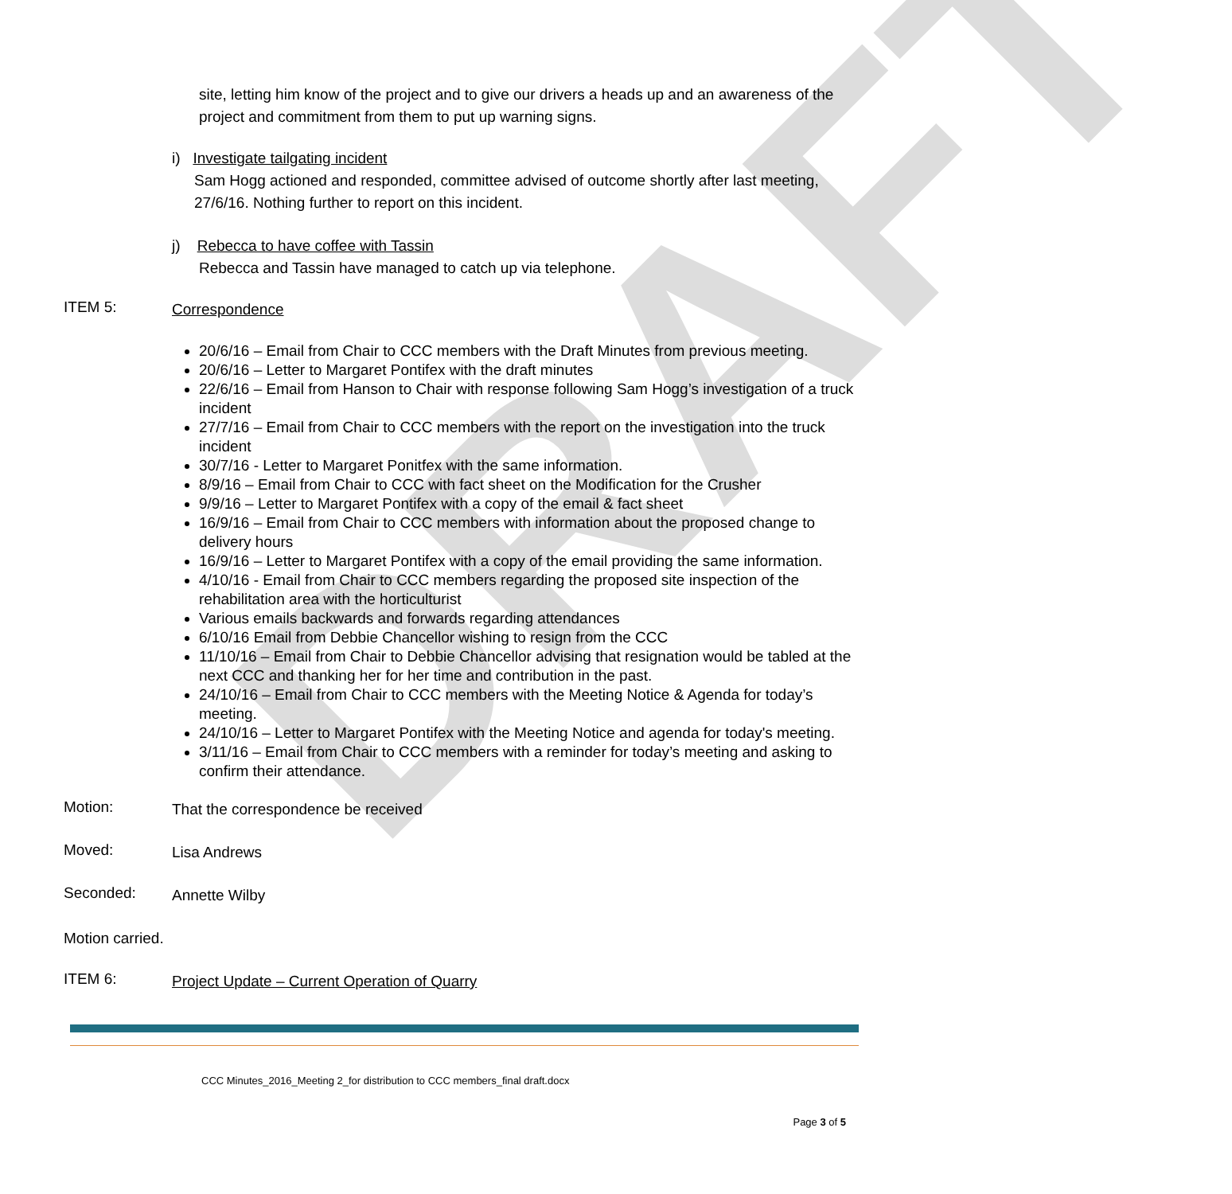DRAFT
site, letting him know of the project and to give our drivers a heads up and an awareness of the project and commitment from them to put up warning signs.
i) Investigate tailgating incident
Sam Hogg actioned and responded, committee advised of outcome shortly after last meeting, 27/6/16. Nothing further to report on this incident.
j) Rebecca to have coffee with Tassin
Rebecca and Tassin have managed to catch up via telephone.
ITEM 5:
Correspondence
20/6/16 – Email from Chair to CCC members with the Draft Minutes from previous meeting.
20/6/16 – Letter to Margaret Pontifex with the draft minutes
22/6/16 – Email from Hanson to Chair with response following Sam Hogg’s investigation of a truck incident
27/7/16 – Email from Chair to CCC members with the report on the investigation into the truck incident
30/7/16 - Letter to Margaret Ponitfex with the same information.
8/9/16 – Email from Chair to CCC with fact sheet on the Modification for the Crusher
9/9/16 – Letter to Margaret Pontifex with a copy of the email & fact sheet
16/9/16 – Email from Chair to CCC members with information about the proposed change to delivery hours
16/9/16 – Letter to Margaret Pontifex with a copy of the email providing the same information.
4/10/16 - Email from Chair to CCC members regarding the proposed site inspection of the rehabilitation area with the horticulturist
Various emails backwards and forwards regarding attendances
6/10/16 Email from Debbie Chancellor wishing to resign from the CCC
11/10/16 – Email from Chair to Debbie Chancellor advising that resignation would be tabled at the next CCC and thanking her for her time and contribution in the past.
24/10/16 – Email from Chair to CCC members with the Meeting Notice & Agenda for today’s meeting.
24/10/16 – Letter to Margaret Pontifex with the Meeting Notice and agenda for today's meeting.
3/11/16 – Email from Chair to CCC members with a reminder for today’s meeting and asking to confirm their attendance.
Motion:
That the correspondence be received
Moved:
Lisa Andrews
Seconded:
Annette Wilby
Motion carried.
ITEM 6:
Project Update – Current Operation of Quarry
CCC Minutes_2016_Meeting 2_for distribution to CCC members_final draft.docx
Page 3 of 5